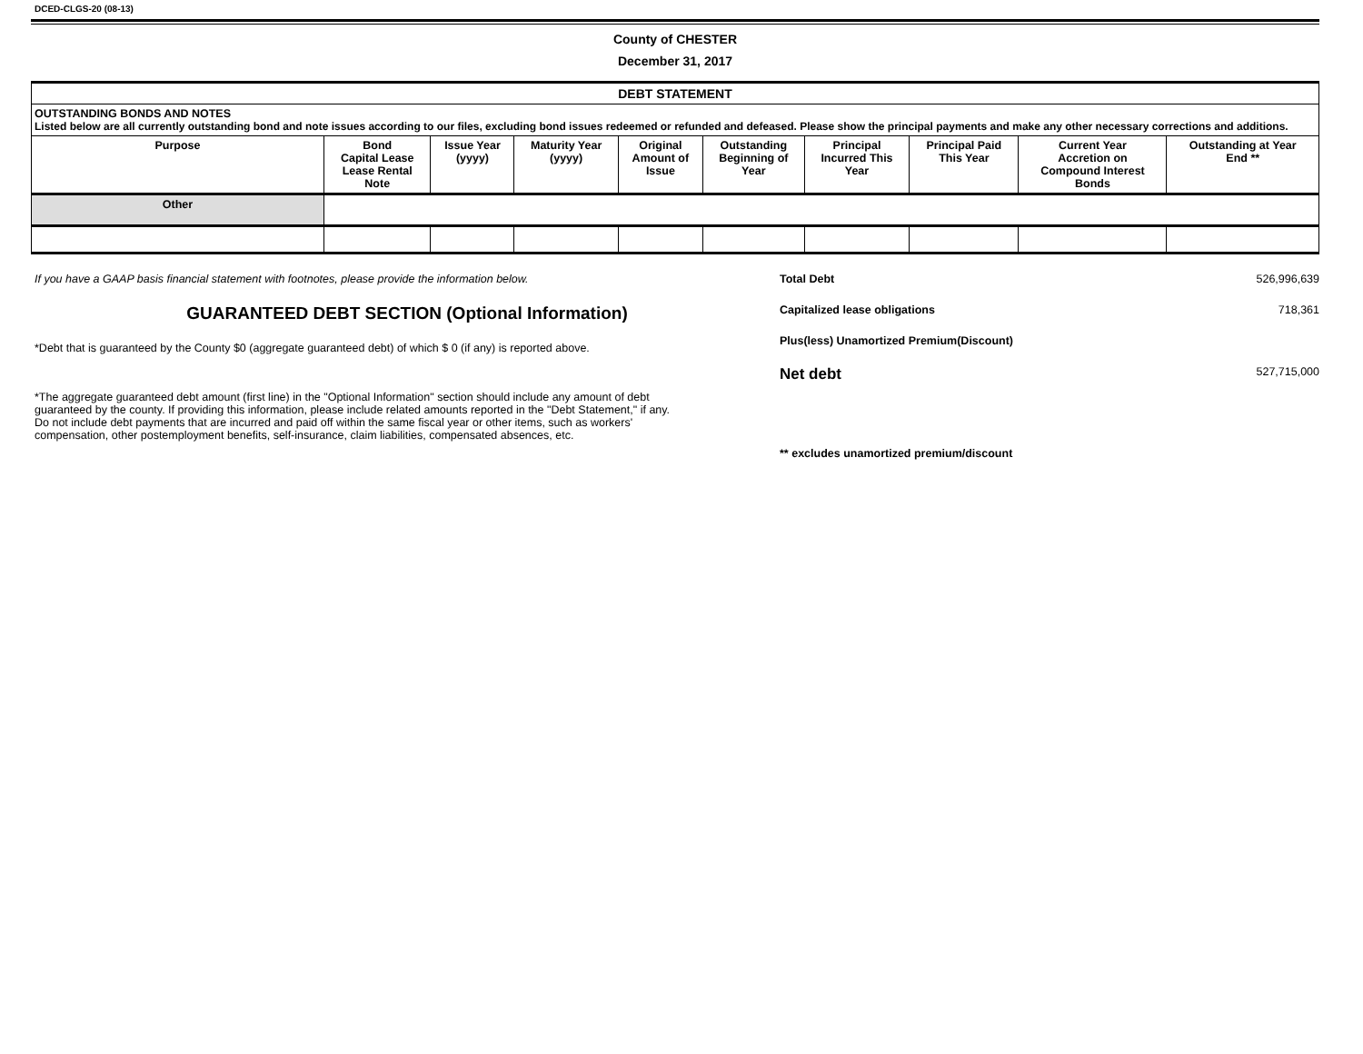DCED-CLGS-20 (08-13)
County of CHESTER
December 31, 2017
| DEBT STATEMENT | | | | | | | | | |
| --- | --- | --- | --- | --- | --- | --- | --- | --- | --- |
| OUTSTANDING BONDS AND NOTES Listed below are all currently outstanding bond and note issues according to our files, excluding bond issues redeemed or refunded and defeased. Please show the principal payments and make any other necessary corrections and additions. | | | | | | | | | |
| Purpose | Bond Capital Lease Lease Rental Note | Issue Year (yyyy) | Maturity Year (yyyy) | Original Amount of Issue | Outstanding Beginning of Year | Principal Incurred This Year | Principal Paid This Year | Current Year Accretion on Compound Interest Bonds | Outstanding at Year End ** |
| Other | | | | | | | | | |
If you have a GAAP basis financial statement with footnotes, please provide the information below.
GUARANTEED DEBT SECTION (Optional Information)
*Debt that is guaranteed by the County $0 (aggregate guaranteed debt) of which $ 0 (if any) is reported above.
*The aggregate guaranteed debt amount (first line) in the "Optional Information" section should include any amount of debt guaranteed by the county. If providing this information, please include related amounts reported in the "Debt Statement," if any. Do not include debt payments that are incurred and paid off within the same fiscal year or other items, such as workers' compensation, other postemployment benefits, self-insurance, claim liabilities, compensated absences, etc.
Total Debt 526,996,639
Capitalized lease obligations 718,361
Plus(less) Unamortized Premium(Discount)
Net debt 527,715,000
** excludes unamortized premium/discount